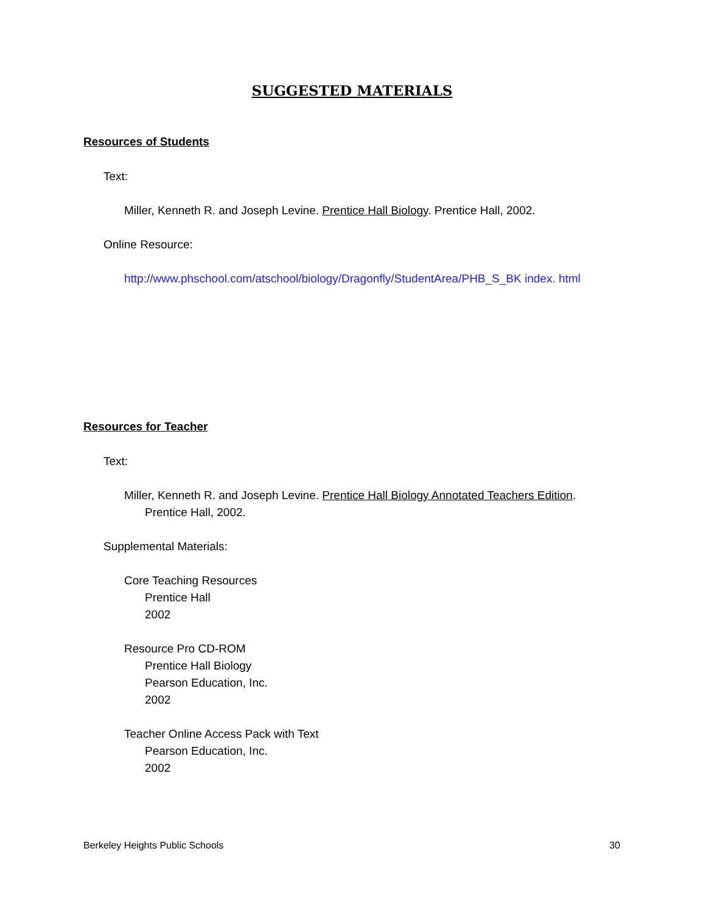SUGGESTED MATERIALS
Resources of Students
Text:
Miller, Kenneth R. and Joseph Levine. Prentice Hall Biology. Prentice Hall, 2002.
Online Resource:
http://www.phschool.com/atschool/biology/Dragonfly/StudentArea/PHB_S_BK index. html
Resources for Teacher
Text:
Miller, Kenneth R. and Joseph Levine. Prentice Hall Biology Annotated Teachers Edition. Prentice Hall, 2002.
Supplemental Materials:
Core Teaching Resources
Prentice Hall
2002
Resource Pro CD-ROM
Prentice Hall Biology
Pearson Education, Inc.
2002
Teacher Online Access Pack with Text
Pearson Education, Inc.
2002
Berkeley Heights Public Schools 30